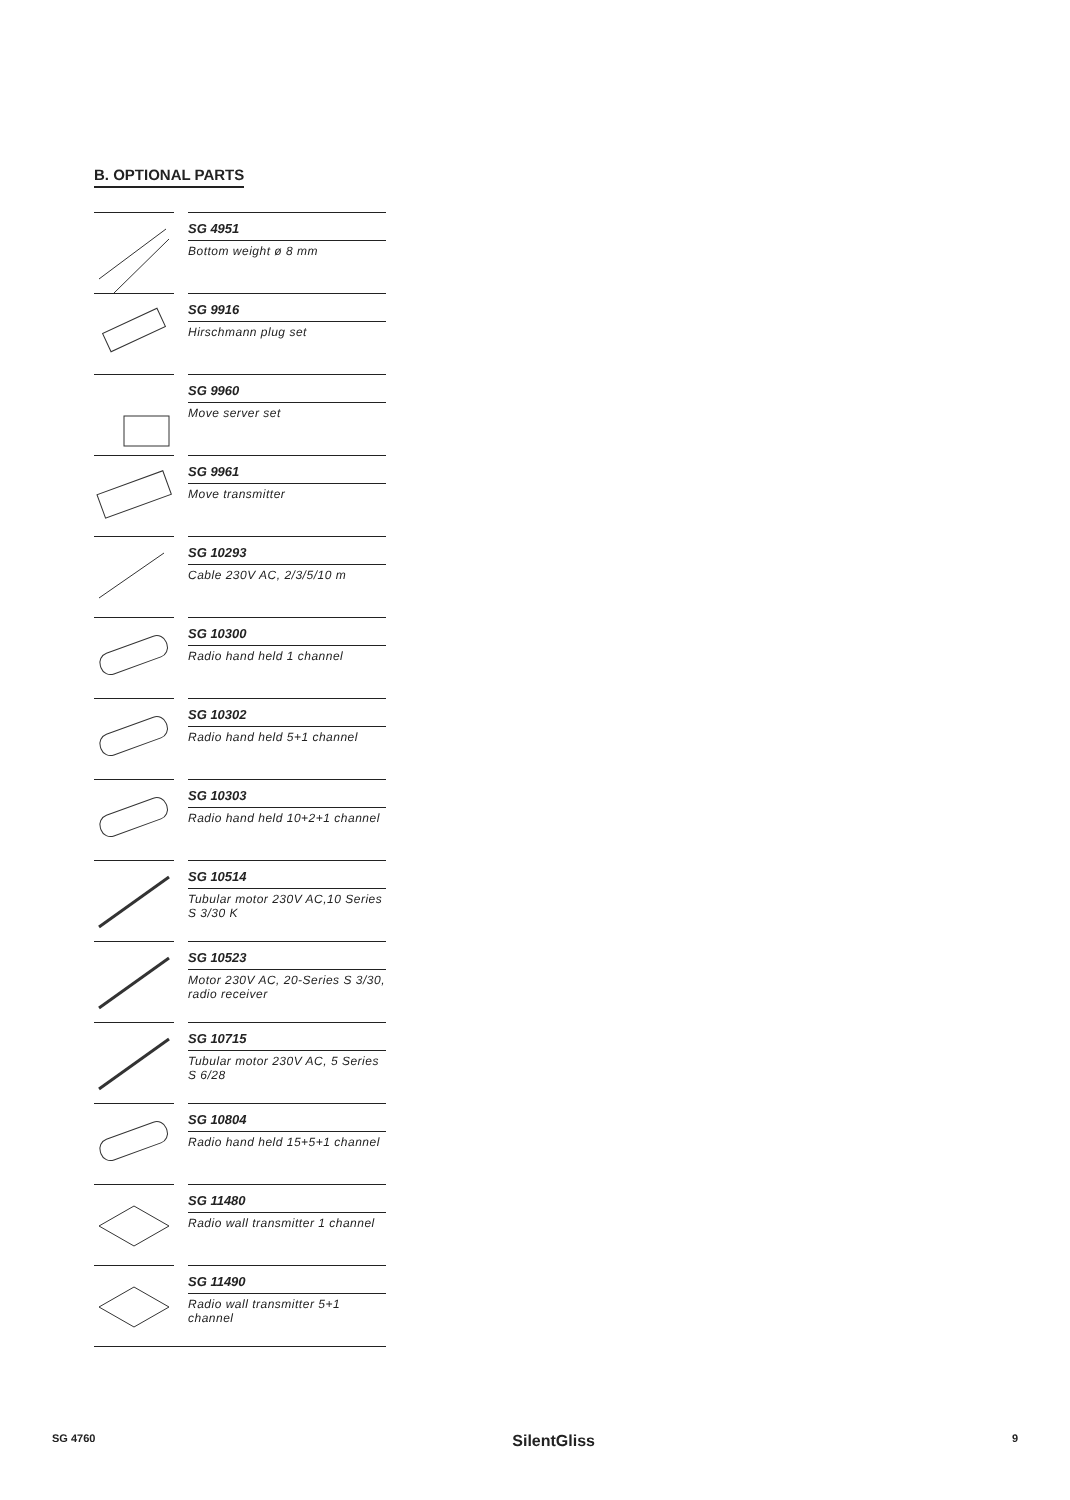B. OPTIONAL PARTS
SG 4951
Bottom weight ø 8 mm
SG 9916
Hirschmann plug set
SG 9960
Move server set
SG 9961
Move transmitter
SG 10293
Cable 230V AC, 2/3/5/10 m
SG 10300
Radio hand held 1 channel
SG 10302
Radio hand held 5+1 channel
SG 10303
Radio hand held 10+2+1 channel
SG 10514
Tubular motor 230V AC,10 Series S 3/30 K
SG 10523
Motor 230V AC, 20-Series S 3/30, radio receiver
SG 10715
Tubular motor 230V AC, 5 Series S 6/28
SG 10804
Radio hand held 15+5+1 channel
SG 11480
Radio wall transmitter 1 channel
SG 11490
Radio wall transmitter 5+1 channel
SG 4760 SilentGliss 9